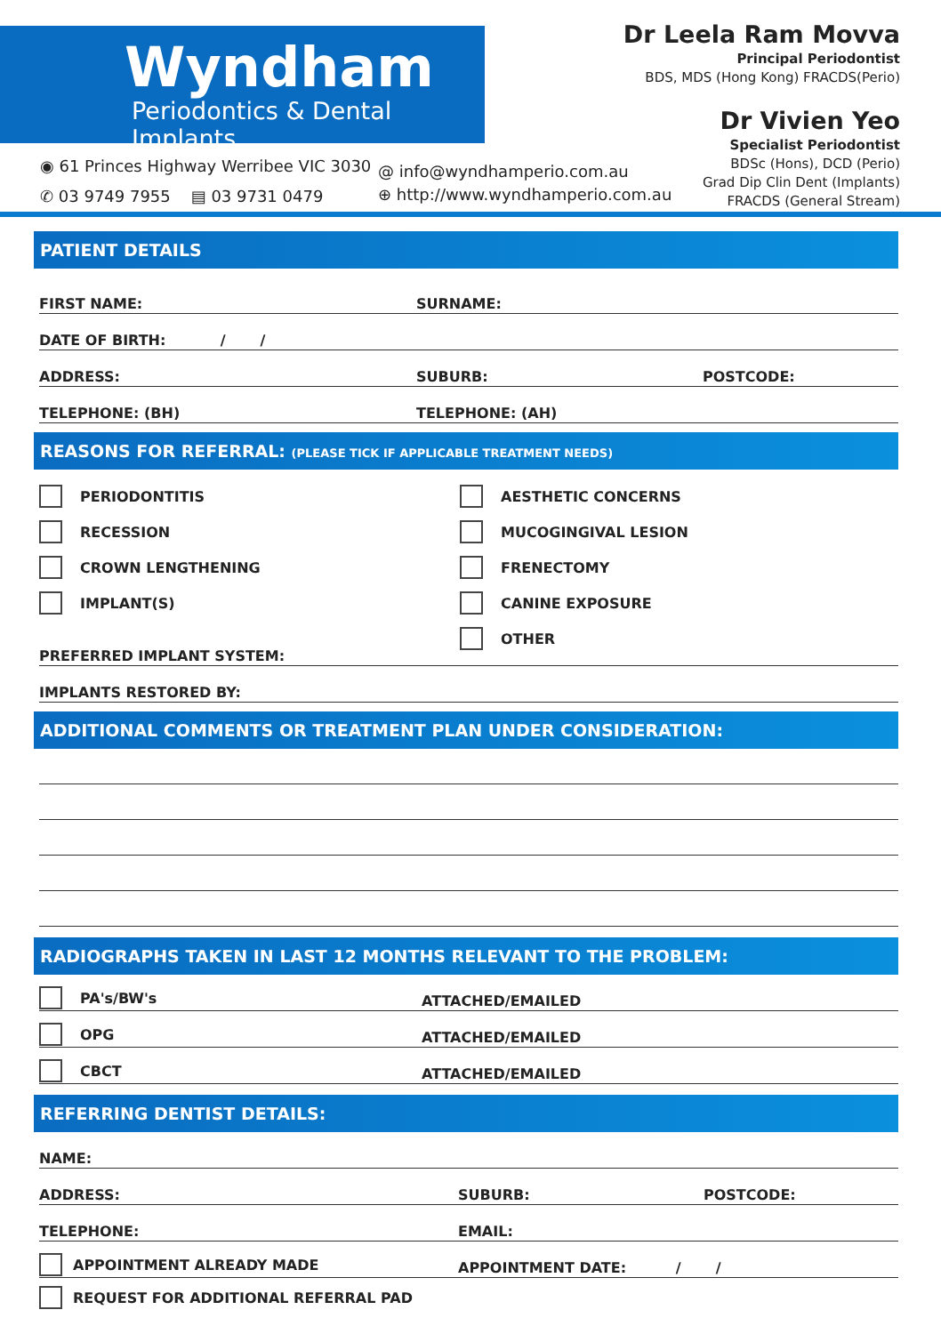Wyndham
Periodontics & Dental Implants
◉ 61 Princes Highway Werribee VIC 3030
✆ 03 9749 7955 ▤ 03 9731 0479
@ info@wyndhamperio.com.au
⊕ http://www.wyndhamperio.com.au
Dr Leela Ram Movva
Principal Periodontist
BDS, MDS (Hong Kong) FRACDS(Perio)
Dr Vivien Yeo
Specialist Periodontist
BDSc (Hons), DCD (Perio)
Grad Dip Clin Dent (Implants)
FRACDS (General Stream)
PATIENT DETAILS
FIRST NAME: SURNAME:
DATE OF BIRTH: / /
ADDRESS: SUBURB: POSTCODE:
TELEPHONE: (BH) TELEPHONE: (AH)
REASONS FOR REFERRAL: (PLEASE TICK IF APPLICABLE TREATMENT NEEDS)
PERIODONTITIS
RECESSION
CROWN LENGTHENING
IMPLANT(S)
AESTHETIC CONCERNS
MUCOGINGIVAL LESION
FRENECTOMY
CANINE EXPOSURE
OTHER
PREFERRED IMPLANT SYSTEM:
IMPLANTS RESTORED BY:
ADDITIONAL COMMENTS OR TREATMENT PLAN UNDER CONSIDERATION:
RADIOGRAPHS TAKEN IN LAST 12 MONTHS RELEVANT TO THE PROBLEM:
PA's/BW's ATTACHED/EMAILED
OPG ATTACHED/EMAILED
CBCT ATTACHED/EMAILED
REFERRING DENTIST DETAILS:
NAME:
ADDRESS: SUBURB: POSTCODE:
TELEPHONE: EMAIL:
APPOINTMENT ALREADY MADE APPOINTMENT DATE: / /
REQUEST FOR ADDITIONAL REFERRAL PAD